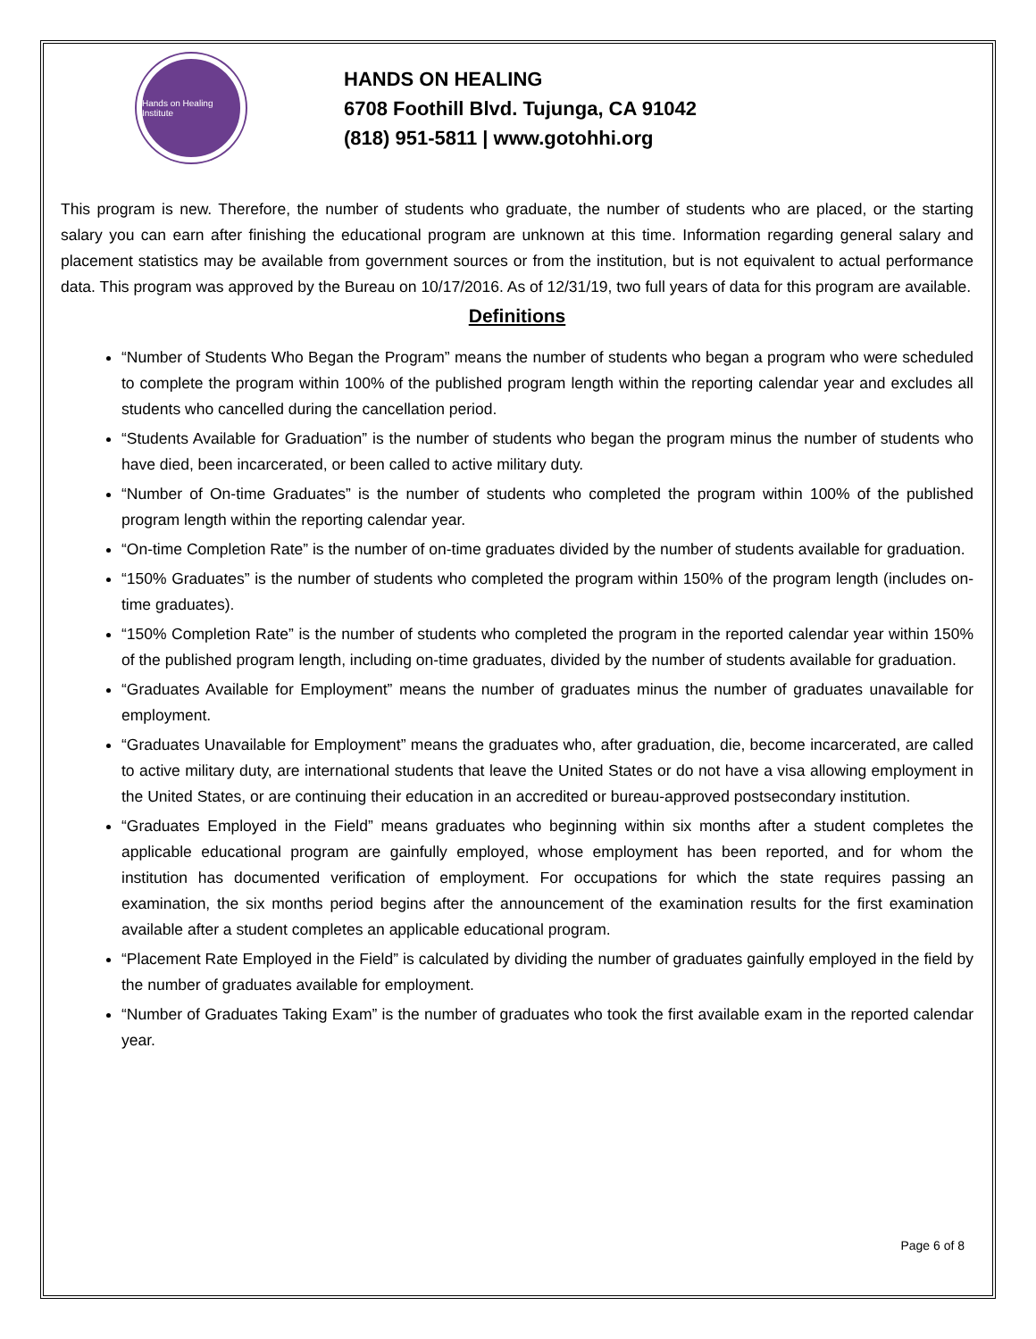Hands on Healing Institute
HANDS ON HEALING
6708 Foothill Blvd. Tujunga, CA 91042
(818) 951-5811 | www.gotohhi.org
This program is new. Therefore, the number of students who graduate, the number of students who are placed, or the starting salary you can earn after finishing the educational program are unknown at this time. Information regarding general salary and placement statistics may be available from government sources or from the institution, but is not equivalent to actual performance data. This program was approved by the Bureau on 10/17/2016. As of 12/31/19, two full years of data for this program are available.
Definitions
“Number of Students Who Began the Program” means the number of students who began a program who were scheduled to complete the program within 100% of the published program length within the reporting calendar year and excludes all students who cancelled during the cancellation period.
“Students Available for Graduation” is the number of students who began the program minus the number of students who have died, been incarcerated, or been called to active military duty.
“Number of On-time Graduates” is the number of students who completed the program within 100% of the published program length within the reporting calendar year.
“On-time Completion Rate” is the number of on-time graduates divided by the number of students available for graduation.
“150% Graduates” is the number of students who completed the program within 150% of the program length (includes on-time graduates).
“150% Completion Rate” is the number of students who completed the program in the reported calendar year within 150% of the published program length, including on-time graduates, divided by the number of students available for graduation.
“Graduates Available for Employment” means the number of graduates minus the number of graduates unavailable for employment.
“Graduates Unavailable for Employment” means the graduates who, after graduation, die, become incarcerated, are called to active military duty, are international students that leave the United States or do not have a visa allowing employment in the United States, or are continuing their education in an accredited or bureau-approved postsecondary institution.
“Graduates Employed in the Field” means graduates who beginning within six months after a student completes the applicable educational program are gainfully employed, whose employment has been reported, and for whom the institution has documented verification of employment. For occupations for which the state requires passing an examination, the six months period begins after the announcement of the examination results for the first examination available after a student completes an applicable educational program.
“Placement Rate Employed in the Field” is calculated by dividing the number of graduates gainfully employed in the field by the number of graduates available for employment.
“Number of Graduates Taking Exam” is the number of graduates who took the first available exam in the reported calendar year.
Page 6 of 8